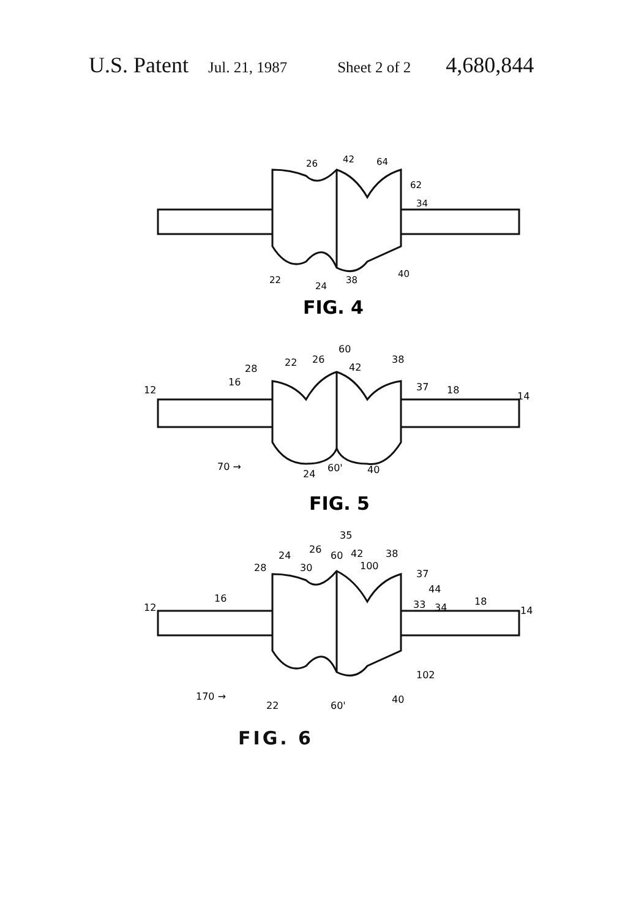U.S. Patent Jul. 21, 1987 Sheet 2 of 2 4,680,844
26
42
64
62
34
22
24
38
40
FIG. 4
12
16
28
22
26
60
42
38
37
18
14
70 →
24
60'
40
FIG. 5
12
16
28
24
30
26
60
35
42
100
38
37
44
33
34
18
14
102
170 →
22
60'
40
FIG. 6